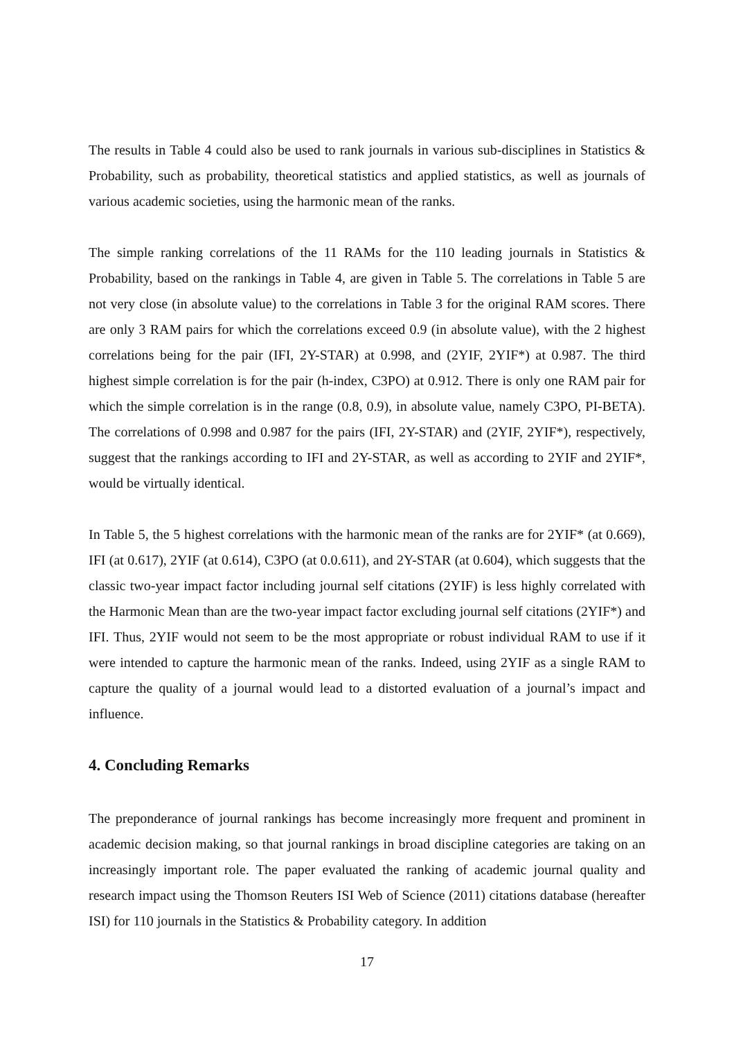The results in Table 4 could also be used to rank journals in various sub-disciplines in Statistics & Probability, such as probability, theoretical statistics and applied statistics, as well as journals of various academic societies, using the harmonic mean of the ranks.
The simple ranking correlations of the 11 RAMs for the 110 leading journals in Statistics & Probability, based on the rankings in Table 4, are given in Table 5. The correlations in Table 5 are not very close (in absolute value) to the correlations in Table 3 for the original RAM scores. There are only 3 RAM pairs for which the correlations exceed 0.9 (in absolute value), with the 2 highest correlations being for the pair (IFI, 2Y-STAR) at 0.998, and (2YIF, 2YIF*) at 0.987. The third highest simple correlation is for the pair (h-index, C3PO) at 0.912. There is only one RAM pair for which the simple correlation is in the range (0.8, 0.9), in absolute value, namely C3PO, PI-BETA). The correlations of 0.998 and 0.987 for the pairs (IFI, 2Y-STAR) and (2YIF, 2YIF*), respectively, suggest that the rankings according to IFI and 2Y-STAR, as well as according to 2YIF and 2YIF*, would be virtually identical.
In Table 5, the 5 highest correlations with the harmonic mean of the ranks are for 2YIF* (at 0.669), IFI (at 0.617), 2YIF (at 0.614), C3PO (at 0.0.611), and 2Y-STAR (at 0.604), which suggests that the classic two-year impact factor including journal self citations (2YIF) is less highly correlated with the Harmonic Mean than are the two-year impact factor excluding journal self citations (2YIF*) and IFI. Thus, 2YIF would not seem to be the most appropriate or robust individual RAM to use if it were intended to capture the harmonic mean of the ranks. Indeed, using 2YIF as a single RAM to capture the quality of a journal would lead to a distorted evaluation of a journal’s impact and influence.
4. Concluding Remarks
The preponderance of journal rankings has become increasingly more frequent and prominent in academic decision making, so that journal rankings in broad discipline categories are taking on an increasingly important role. The paper evaluated the ranking of academic journal quality and research impact using the Thomson Reuters ISI Web of Science (2011) citations database (hereafter ISI) for 110 journals in the Statistics & Probability category. In addition
17